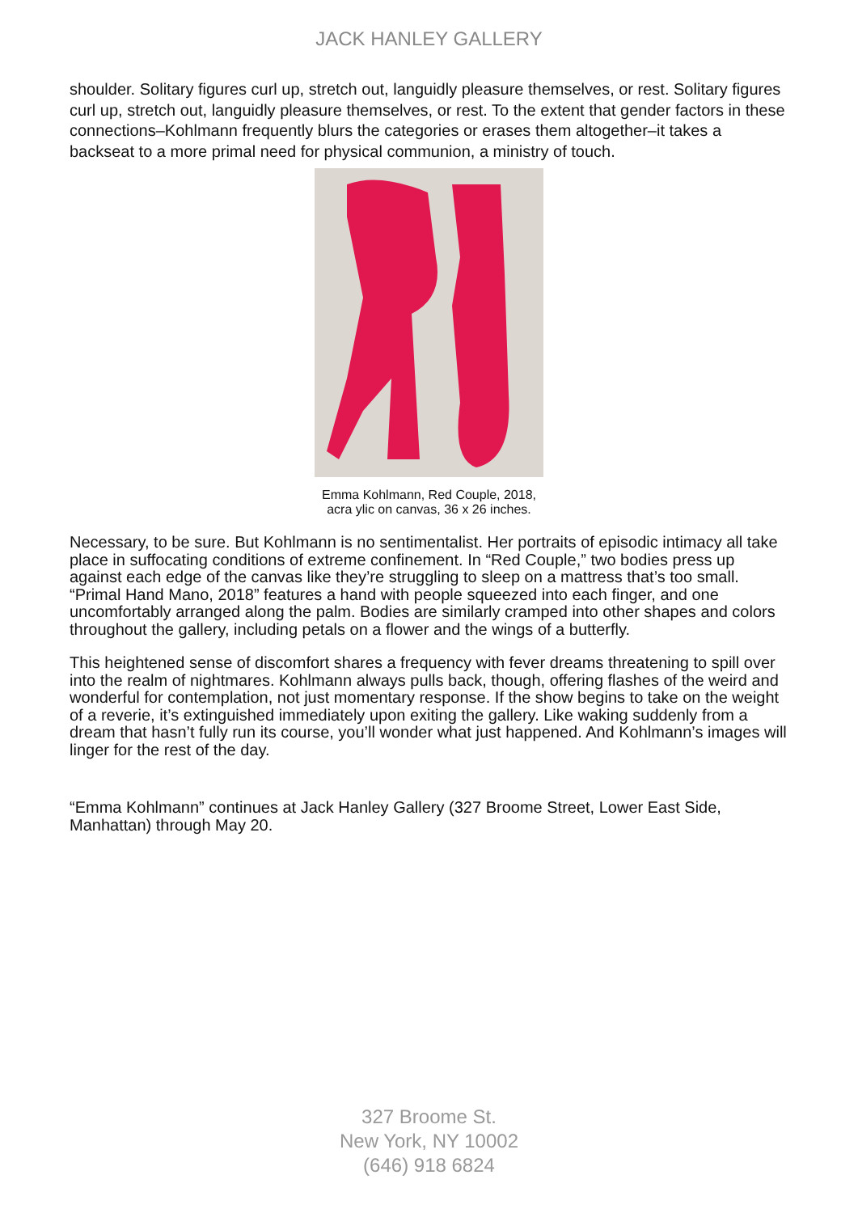JACK HANLEY GALLERY
shoulder. Solitary figures curl up, stretch out, languidly pleasure themselves, or rest. Solitary figures curl up, stretch out, languidly pleasure themselves, or rest. To the extent that gender factors in these connections–Kohlmann frequently blurs the categories or erases them altogether–it takes a backseat to a more primal need for physical communion, a ministry of touch.
Emma Kohlmann, Red Couple, 2018, acra ylic on canvas, 36 x 26 inches.
Necessary, to be sure. But Kohlmann is no sentimentalist. Her portraits of episodic intimacy all take place in suffocating conditions of extreme confinement. In “Red Couple,” two bodies press up against each edge of the canvas like they’re struggling to sleep on a mattress that’s too small. “Primal Hand Mano, 2018” features a hand with people squeezed into each finger, and one uncomfortably arranged along the palm. Bodies are similarly cramped into other shapes and colors throughout the gallery, including petals on a flower and the wings of a butterfly.
This heightened sense of discomfort shares a frequency with fever dreams threatening to spill over into the realm of nightmares. Kohlmann always pulls back, though, offering flashes of the weird and wonderful for contemplation, not just momentary response. If the show begins to take on the weight of a reverie, it’s extinguished immediately upon exiting the gallery. Like waking suddenly from a dream that hasn’t fully run its course, you’ll wonder what just happened. And Kohlmann’s images will linger for the rest of the day.
“Emma Kohlmann” continues at Jack Hanley Gallery (327 Broome Street, Lower East Side, Manhattan) through May 20.
327 Broome St.
New York, NY 10002
(646) 918 6824